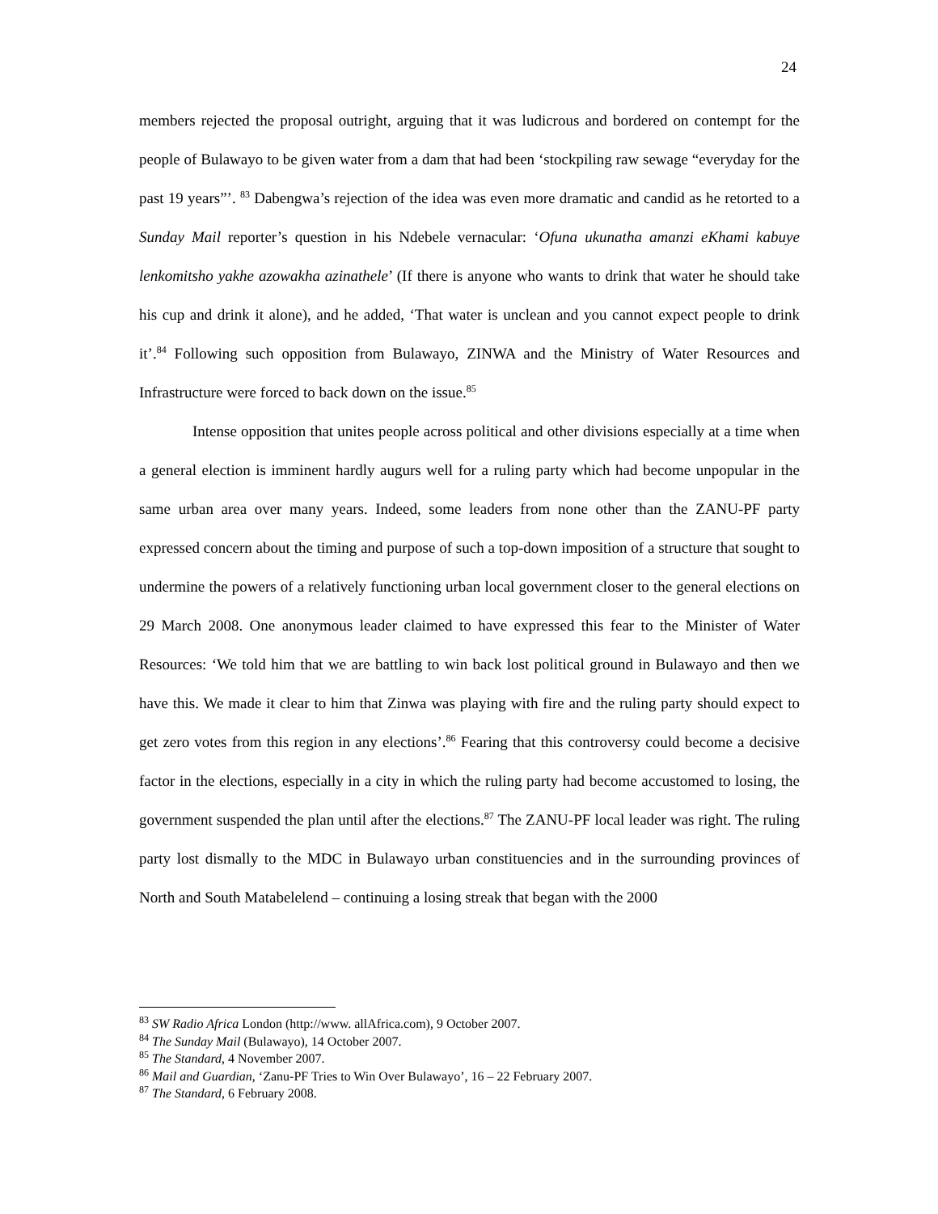24
members rejected the proposal outright, arguing that it was ludicrous and bordered on contempt for the people of Bulawayo to be given water from a dam that had been ‘stockpiling raw sewage “everyday for the past 19 years”’. <sup>83</sup> Dabengwa’s rejection of the idea was even more dramatic and candid as he retorted to a Sunday Mail reporter’s question in his Ndebele vernacular: ‘Ofuna ukunatha amanzi eKhami kabuye lenkomitsho yakhe azowakha azinathele’ (If there is anyone who wants to drink that water he should take his cup and drink it alone), and he added, ‘That water is unclean and you cannot expect people to drink it’.<sup>84</sup> Following such opposition from Bulawayo, ZINWA and the Ministry of Water Resources and Infrastructure were forced to back down on the issue.<sup>85</sup>
Intense opposition that unites people across political and other divisions especially at a time when a general election is imminent hardly augurs well for a ruling party which had become unpopular in the same urban area over many years. Indeed, some leaders from none other than the ZANU-PF party expressed concern about the timing and purpose of such a top-down imposition of a structure that sought to undermine the powers of a relatively functioning urban local government closer to the general elections on 29 March 2008. One anonymous leader claimed to have expressed this fear to the Minister of Water Resources: ‘We told him that we are battling to win back lost political ground in Bulawayo and then we have this. We made it clear to him that Zinwa was playing with fire and the ruling party should expect to get zero votes from this region in any elections’.<sup>86</sup> Fearing that this controversy could become a decisive factor in the elections, especially in a city in which the ruling party had become accustomed to losing, the government suspended the plan until after the elections.<sup>87</sup> The ZANU-PF local leader was right. The ruling party lost dismally to the MDC in Bulawayo urban constituencies and in the surrounding provinces of North and South Matabelelend – continuing a losing streak that began with the 2000
<sup>83</sup> SW Radio Africa London (http://www. allAfrica.com), 9 October 2007.
<sup>84</sup> The Sunday Mail (Bulawayo), 14 October 2007.
<sup>85</sup> The Standard, 4 November 2007.
<sup>86</sup> Mail and Guardian, ‘Zanu-PF Tries to Win Over Bulawayo’, 16 – 22 February 2007.
<sup>87</sup> The Standard, 6 February 2008.